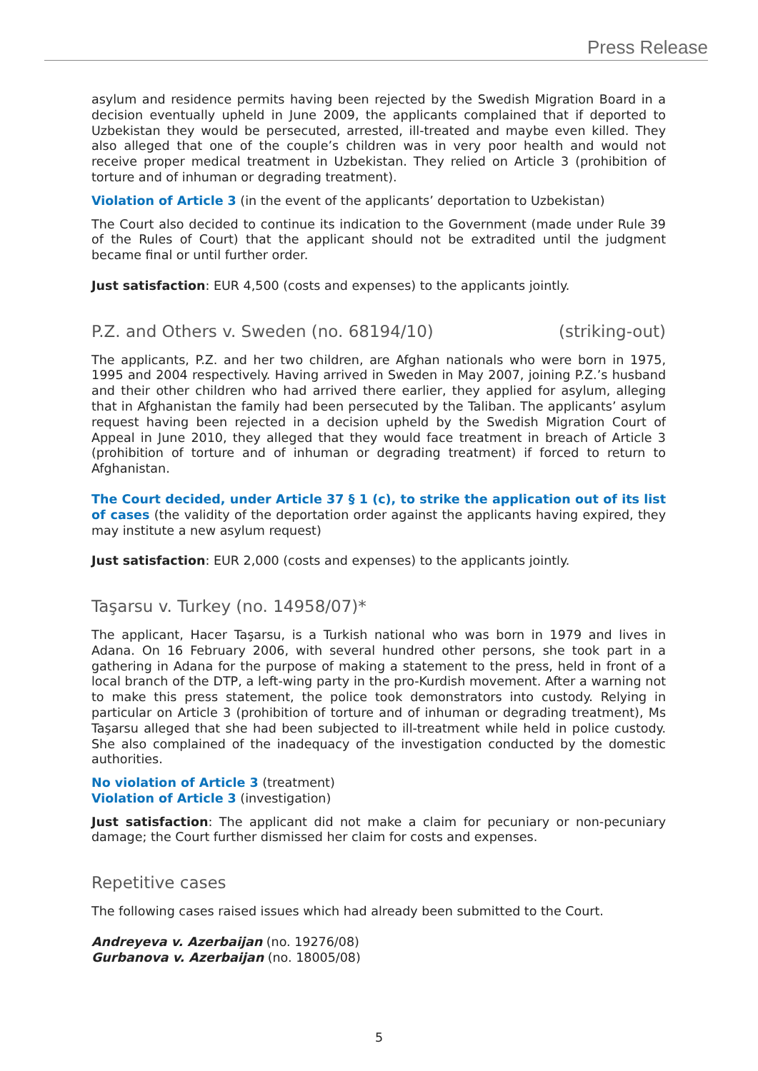Press Release
asylum and residence permits having been rejected by the Swedish Migration Board in a decision eventually upheld in June 2009, the applicants complained that if deported to Uzbekistan they would be persecuted, arrested, ill-treated and maybe even killed. They also alleged that one of the couple’s children was in very poor health and would not receive proper medical treatment in Uzbekistan. They relied on Article 3 (prohibition of torture and of inhuman or degrading treatment).
Violation of Article 3 (in the event of the applicants’ deportation to Uzbekistan)
The Court also decided to continue its indication to the Government (made under Rule 39 of the Rules of Court) that the applicant should not be extradited until the judgment became final or until further order.
Just satisfaction: EUR 4,500 (costs and expenses) to the applicants jointly.
P.Z. and Others v. Sweden (no. 68194/10) (striking-out)
The applicants, P.Z. and her two children, are Afghan nationals who were born in 1975, 1995 and 2004 respectively. Having arrived in Sweden in May 2007, joining P.Z.’s husband and their other children who had arrived there earlier, they applied for asylum, alleging that in Afghanistan the family had been persecuted by the Taliban. The applicants’ asylum request having been rejected in a decision upheld by the Swedish Migration Court of Appeal in June 2010, they alleged that they would face treatment in breach of Article 3 (prohibition of torture and of inhuman or degrading treatment) if forced to return to Afghanistan.
The Court decided, under Article 37 § 1 (c), to strike the application out of its list of cases (the validity of the deportation order against the applicants having expired, they may institute a new asylum request)
Just satisfaction: EUR 2,000 (costs and expenses) to the applicants jointly.
Taşarsu v. Turkey (no. 14958/07)*
The applicant, Hacer Taşarsu, is a Turkish national who was born in 1979 and lives in Adana. On 16 February 2006, with several hundred other persons, she took part in a gathering in Adana for the purpose of making a statement to the press, held in front of a local branch of the DTP, a left-wing party in the pro-Kurdish movement. After a warning not to make this press statement, the police took demonstrators into custody. Relying in particular on Article 3 (prohibition of torture and of inhuman or degrading treatment), Ms Taşarsu alleged that she had been subjected to ill-treatment while held in police custody. She also complained of the inadequacy of the investigation conducted by the domestic authorities.
No violation of Article 3 (treatment)
Violation of Article 3 (investigation)
Just satisfaction: The applicant did not make a claim for pecuniary or non-pecuniary damage; the Court further dismissed her claim for costs and expenses.
Repetitive cases
The following cases raised issues which had already been submitted to the Court.
Andreyeva v. Azerbaijan (no. 19276/08)
Gurbanova v. Azerbaijan (no. 18005/08)
5